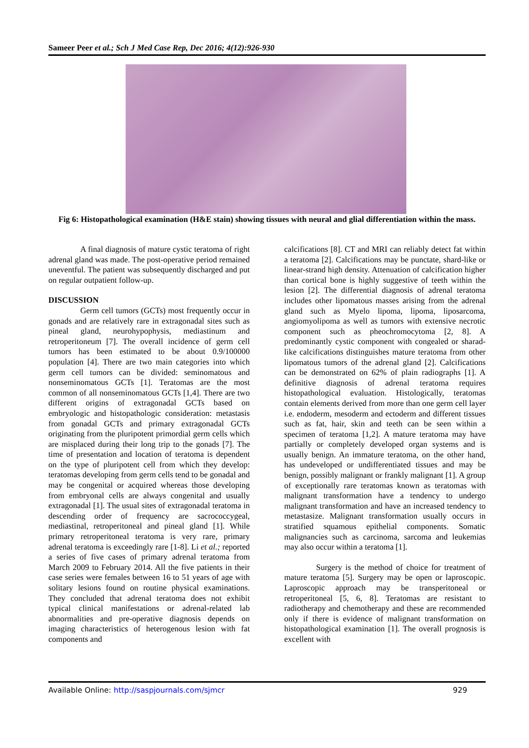Sameer Peer et al.; Sch J Med Case Rep, Dec 2016; 4(12):926-930
Fig 6: Histopathological examination (H&E stain) showing tissues with neural and glial differentiation within the mass.
A final diagnosis of mature cystic teratoma of right adrenal gland was made. The post-operative period remained uneventful. The patient was subsequently discharged and put on regular outpatient follow-up.
DISCUSSION
Germ cell tumors (GCTs) most frequently occur in gonads and are relatively rare in extragonadal sites such as pineal gland, neurohypophysis, mediastinum and retroperitoneum [7]. The overall incidence of germ cell tumors has been estimated to be about 0.9/100000 population [4]. There are two main categories into which germ cell tumors can be divided: seminomatous and nonseminomatous GCTs [1]. Teratomas are the most common of all nonseminomatous GCTs [1,4]. There are two different origins of extragonadal GCTs based on embryologic and histopathologic consideration: metastasis from gonadal GCTs and primary extragonadal GCTs originating from the pluripotent primordial germ cells which are misplaced during their long trip to the gonads [7]. The time of presentation and location of teratoma is dependent on the type of pluripotent cell from which they develop: teratomas developing from germ cells tend to be gonadal and may be congenital or acquired whereas those developing from embryonal cells are always congenital and usually extragonadal [1]. The usual sites of extragonadal teratoma in descending order of frequency are sacrococcygeal, mediastinal, retroperitoneal and pineal gland [1]. While primary retroperitoneal teratoma is very rare, primary adrenal teratoma is exceedingly rare [1-8]. Li et al.; reported a series of five cases of primary adrenal teratoma from March 2009 to February 2014. All the five patients in their case series were females between 16 to 51 years of age with solitary lesions found on routine physical examinations. They concluded that adrenal teratoma does not exhibit typical clinical manifestations or adrenal-related lab abnormalities and pre-operative diagnosis depends on imaging characteristics of heterogenous lesion with fat components and
calcifications [8]. CT and MRI can reliably detect fat within a teratoma [2]. Calcifications may be punctate, shard-like or linear-strand high density. Attenuation of calcification higher than cortical bone is highly suggestive of teeth within the lesion [2]. The differential diagnosis of adrenal teratoma includes other lipomatous masses arising from the adrenal gland such as Myelo lipoma, lipoma, liposarcoma, angiomyolipoma as well as tumors with extensive necrotic component such as pheochromocytoma [2, 8]. A predominantly cystic component with congealed or sharad-like calcifications distinguishes mature teratoma from other lipomatous tumors of the adrenal gland [2]. Calcifications can be demonstrated on 62% of plain radiographs [1]. A definitive diagnosis of adrenal teratoma requires histopathological evaluation. Histologically, teratomas contain elements derived from more than one germ cell layer i.e. endoderm, mesoderm and ectoderm and different tissues such as fat, hair, skin and teeth can be seen within a specimen of teratoma [1,2]. A mature teratoma may have partially or completely developed organ systems and is usually benign. An immature teratoma, on the other hand, has undeveloped or undifferentiated tissues and may be benign, possibly malignant or frankly malignant [1]. A group of exceptionally rare teratomas known as teratomas with malignant transformation have a tendency to undergo malignant transformation and have an increased tendency to metastasize. Malignant transformation usually occurs in stratified squamous epithelial components. Somatic malignancies such as carcinoma, sarcoma and leukemias may also occur within a teratoma [1].
Surgery is the method of choice for treatment of mature teratoma [5]. Surgery may be open or laproscopic. Laproscopic approach may be transperitoneal or retroperitoneal [5, 6, 8]. Teratomas are resistant to radiotherapy and chemotherapy and these are recommended only if there is evidence of malignant transformation on histopathological examination [1]. The overall prognosis is excellent with
Available Online: http://saspjournals.com/sjmcr 929